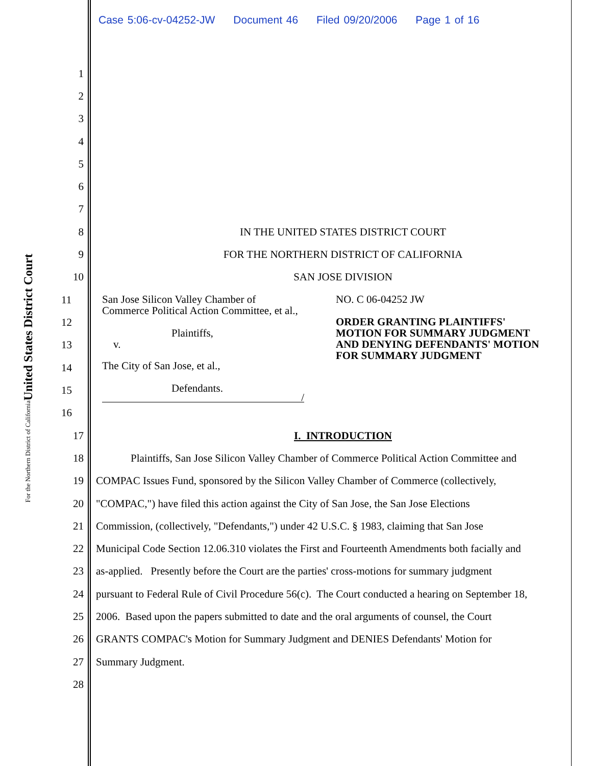Case 5:06-cv-04252-JW Document 46 Filed 09/20/2006 Page 1 of 16
United States District Court
For the Northern District of California
1
2
3
4
5
6
7
8 IN THE UNITED STATES DISTRICT COURT
9 FOR THE NORTHERN DISTRICT OF CALIFORNIA
10 SAN JOSE DIVISION
11
12
13
14
15
16
San Jose Silicon Valley Chamber of
Commerce Political Action Committee, et al.,
Plaintiffs,
v.
The City of San Jose, et al.,
Defendants.
/
NO. C 06-04252 JW
ORDER GRANTING PLAINTIFFS'
MOTION FOR SUMMARY JUDGMENT
AND DENYING DEFENDANTS' MOTION
FOR SUMMARY JUDGMENT
17 I. INTRODUCTION
18 Plaintiffs, San Jose Silicon Valley Chamber of Commerce Political Action Committee and
19 COMPAC Issues Fund, sponsored by the Silicon Valley Chamber of Commerce (collectively,
20 "COMPAC,") have filed this action against the City of San Jose, the San Jose Elections
21 Commission, (collectively, "Defendants,") under 42 U.S.C. § 1983, claiming that San Jose
22 Municipal Code Section 12.06.310 violates the First and Fourteenth Amendments both facially and
23 as-applied. Presently before the Court are the parties' cross-motions for summary judgment
24 pursuant to Federal Rule of Civil Procedure 56(c). The Court conducted a hearing on September 18,
25 2006. Based upon the papers submitted to date and the oral arguments of counsel, the Court
26 GRANTS COMPAC's Motion for Summary Judgment and DENIES Defendants' Motion for
27 Summary Judgment.
28